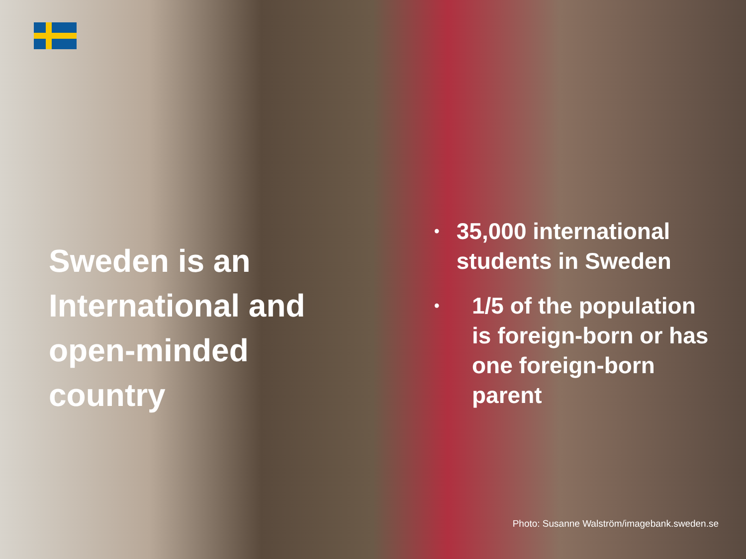Sweden is an International and open-minded country
• 35,000 international students in Sweden
• 1/5 of the population is foreign-born or has one foreign-born parent
Photo: Susanne Walström/imagebank.sweden.se